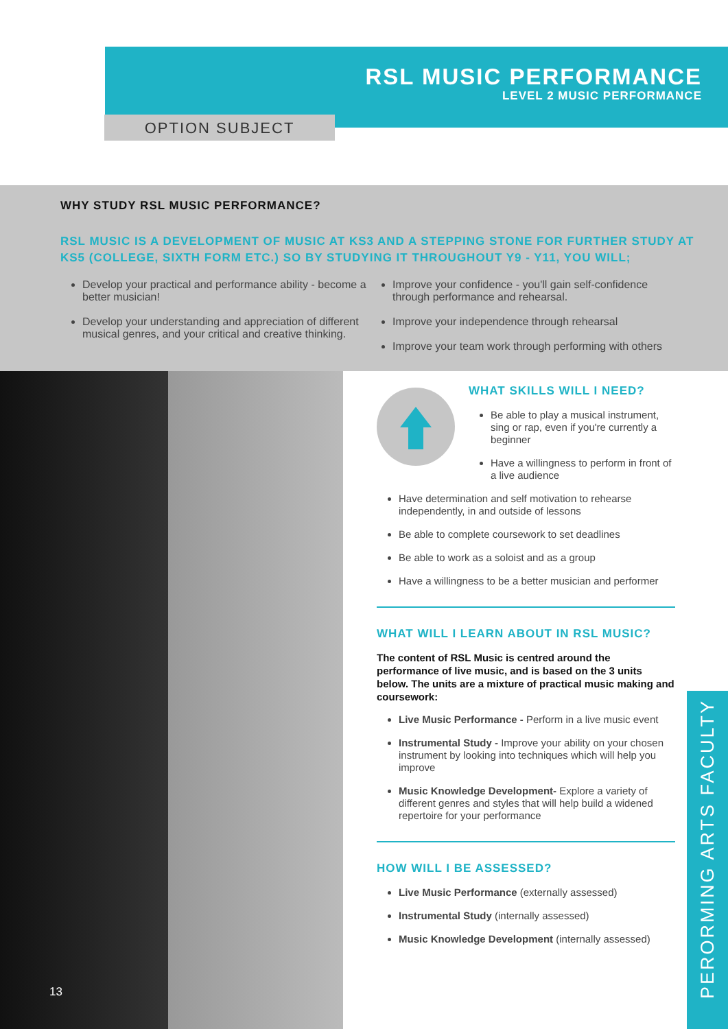RSL MUSIC PERFORMANCE
LEVEL 2 MUSIC PERFORMANCE
OPTION SUBJECT
WHY STUDY RSL MUSIC PERFORMANCE?
RSL MUSIC IS A DEVELOPMENT OF MUSIC AT KS3 AND A STEPPING STONE FOR FURTHER STUDY AT KS5 (COLLEGE, SIXTH FORM ETC.) SO BY STUDYING IT THROUGHOUT Y9 - Y11, YOU WILL;
Develop your practical and performance ability - become a better musician!
Develop your understanding and appreciation of different musical genres, and your critical and creative thinking.
Improve your confidence - you'll gain self-confidence through performance and rehearsal.
Improve your independence through rehearsal
Improve your team work through performing with others
13
WHAT SKILLS WILL I NEED?
Be able to play a musical instrument, sing or rap, even if you're currently a beginner
Have a willingness to perform in front of a live audience
Have determination and self motivation to rehearse independently, in and outside of lessons
Be able to complete coursework to set deadlines
Be able to work as a soloist and as a group
Have a willingness to be a better musician and performer
WHAT WILL I LEARN ABOUT IN RSL MUSIC?
The content of RSL Music is centred around the performance of live music, and is based on the 3 units below. The units are a mixture of practical music making and coursework:
Live Music Performance - Perform in a live music event
Instrumental Study - Improve your ability on your chosen instrument by looking into techniques which will help you improve
Music Knowledge Development- Explore a variety of different genres and styles that will help build a widened repertoire for your performance
HOW WILL I BE ASSESSED?
Live Music Performance (externally assessed)
Instrumental Study (internally assessed)
Music Knowledge Development (internally assessed)
PERORMING ARTS FACULTY